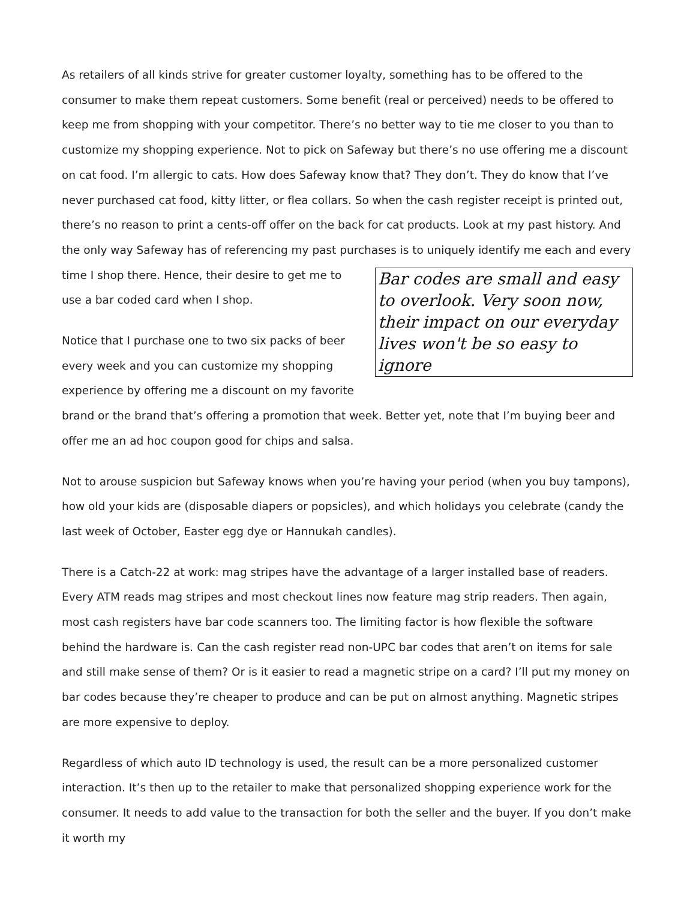As retailers of all kinds strive for greater customer loyalty, something has to be offered to the consumer to make them repeat customers. Some benefit (real or perceived) needs to be offered to keep me from shopping with your competitor. There’s no better way to tie me closer to you than to customize my shopping experience. Not to pick on Safeway but there’s no use offering me a discount on cat food. I’m allergic to cats. How does Safeway know that? They don’t. They do know that I’ve never purchased cat food, kitty litter, or flea collars. So when the cash register receipt is printed out, there’s no reason to print a cents-off offer on the back for cat products. Look at my past history. And the only way Safeway has of referencing my past purchases is to uniquely identify me each and every time I shop there. Bar codes are small and easy to overlook. Very soon now, their impact on our everyday lives won't be so easy to ignore Hence, their desire to get me to use a bar coded card when I shop.
Notice that I purchase one to two six packs of beer every week and you can customize my shopping experi­ence by offering me a discount on my favorite brand or the brand that’s offering a promotion that week. Better yet, note that I’m buying beer and offer me an ad hoc coupon good for chips and salsa.
Not to arouse suspicion but Safeway knows when you’re having your period (when you buy tampons), how old your kids are (disposable diapers or popsicles), and which holidays you celebrate (candy the last week of October, Easter egg dye or Hannukah candles).
There is a Catch-22 at work: mag stripes have the advantage of a larger installed base of readers. Every ATM reads mag stripes and most checkout lines now feature mag strip readers. Then again, most cash registers have bar code scanners too. The limiting factor is how flexible the software behind the hard­ware is. Can the cash register read non-UPC bar codes that aren’t on items for sale and still make sense of them? Or is it easier to read a magnetic stripe on a card? I’ll put my money on bar codes because they’re cheaper to produce and can be put on almost anything. Magnetic stripes are more expensive to deploy.
Regardless of which auto ID technology is used, the result can be a more personalized customer interac­tion. It’s then up to the retailer to make that personalized shopping experience work for the consumer. It needs to add value to the transaction for both the seller and the buyer. If you don’t make it worth my